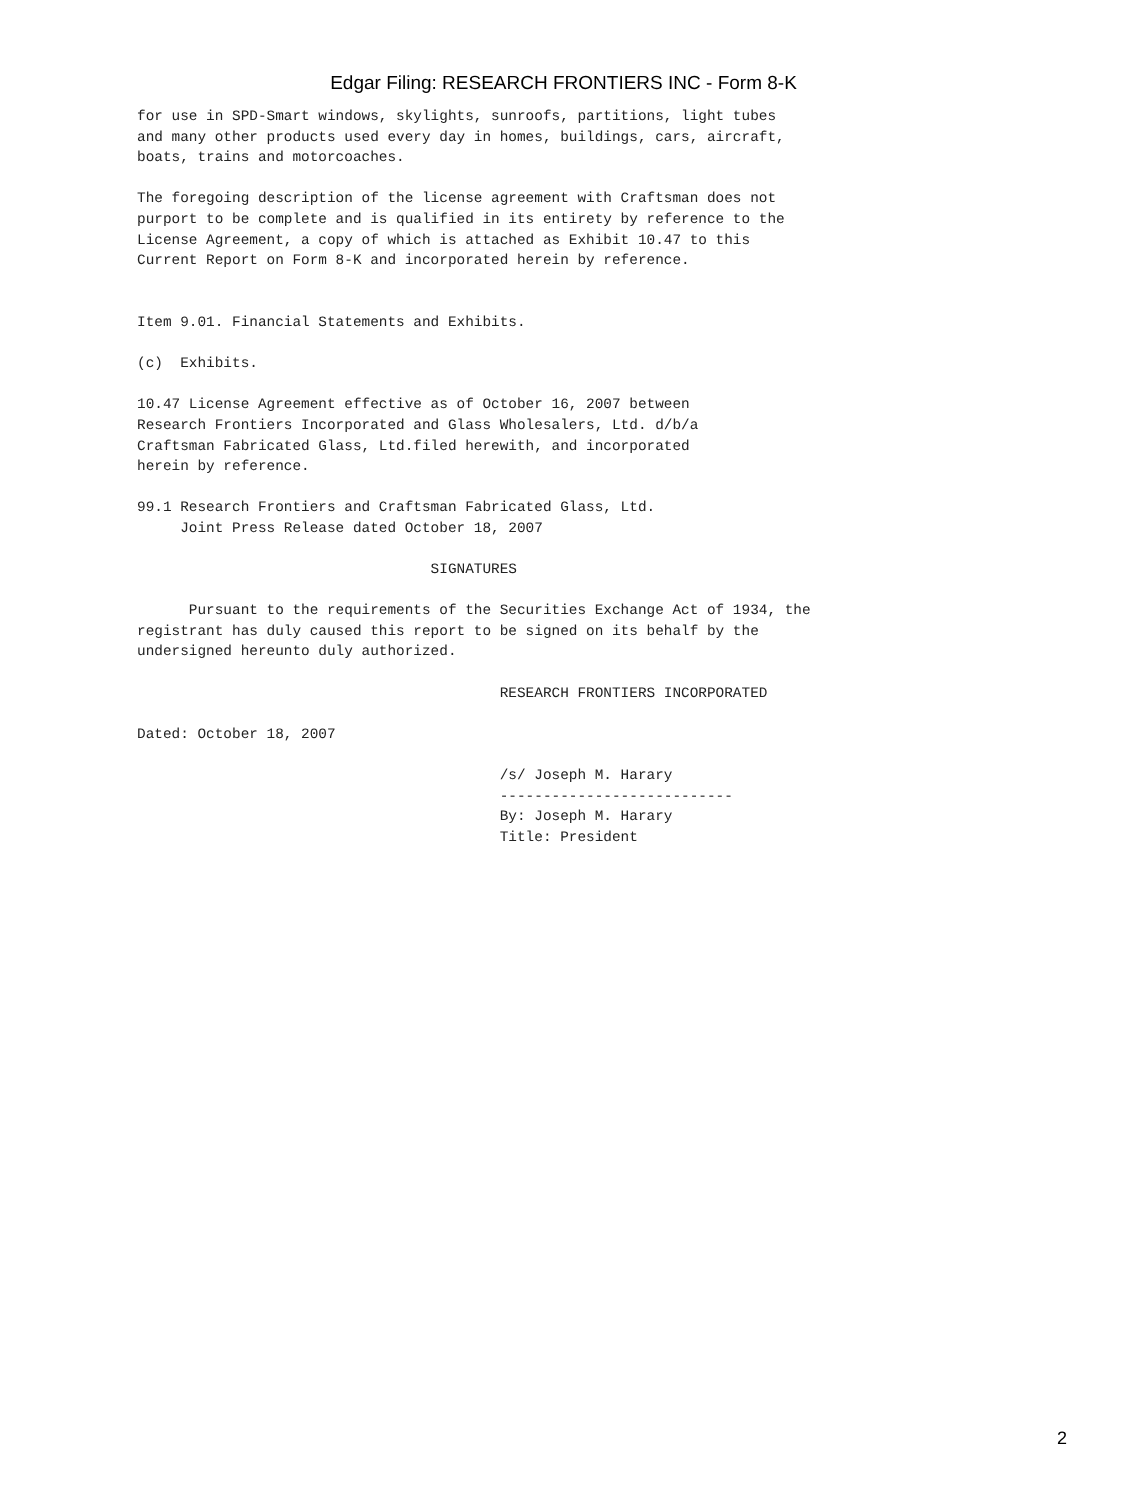Edgar Filing: RESEARCH FRONTIERS INC - Form 8-K
for use in SPD-Smart windows, skylights, sunroofs, partitions, light tubes
and many other products used every day in homes, buildings, cars, aircraft,
boats, trains and motorcoaches.

The foregoing description of the license agreement with Craftsman does not
purport to be complete and is qualified in its entirety by reference to the
License Agreement, a copy of which is attached as Exhibit 10.47 to this
Current Report on Form 8-K and incorporated herein by reference.


Item 9.01. Financial Statements and Exhibits.

(c)  Exhibits.

10.47 License Agreement effective as of October 16, 2007 between
Research Frontiers Incorporated and Glass Wholesalers, Ltd. d/b/a
Craftsman Fabricated Glass, Ltd.filed herewith, and incorporated
herein by reference.

99.1 Research Frontiers and Craftsman Fabricated Glass, Ltd.
     Joint Press Release dated October 18, 2007

                                  SIGNATURES

      Pursuant to the requirements of the Securities Exchange Act of 1934, the
registrant has duly caused this report to be signed on its behalf by the
undersigned hereunto duly authorized.

                                          RESEARCH FRONTIERS INCORPORATED

Dated: October 18, 2007

                                          /s/ Joseph M. Harary
                                          ---------------------------
                                          By: Joseph M. Harary
                                          Title: President
2